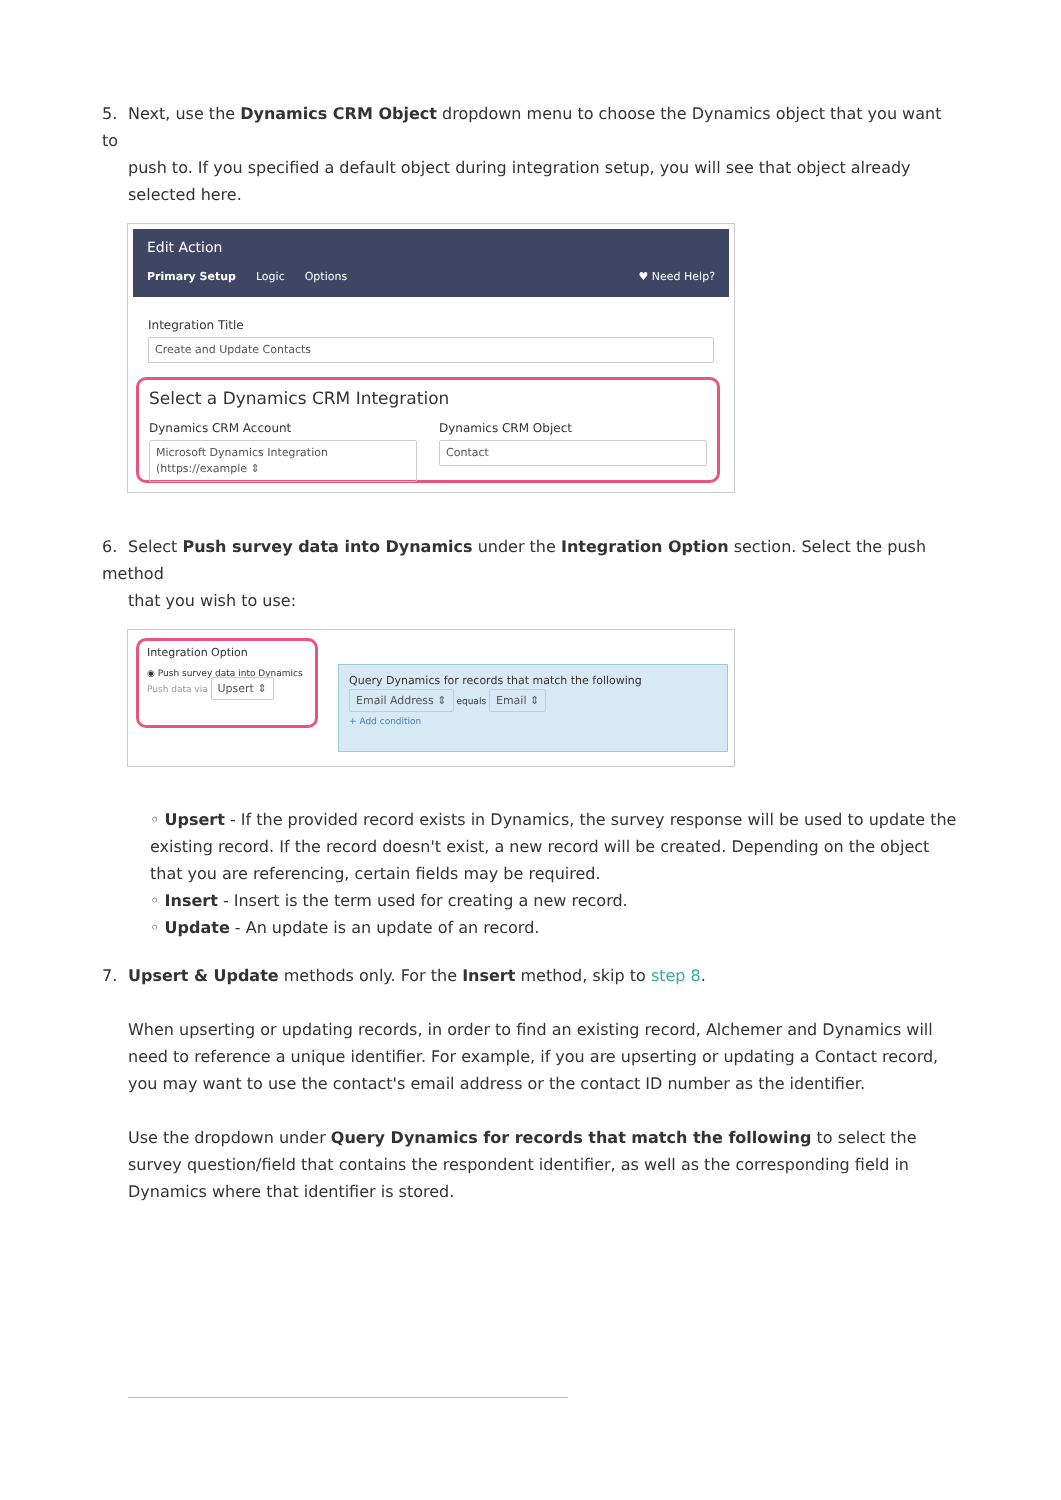5. Next, use the Dynamics CRM Object dropdown menu to choose the Dynamics object that you want to
push to. If you specified a default object during integration setup, you will see that object already selected here.
Edit Action
Primary Setup Logic Options ♥ Need Help?
Integration Title
Create and Update Contacts
Select a Dynamics CRM Integration
Dynamics CRM Account
Microsoft Dynamics Integration (https://example ⇕
Dynamics CRM Object
Contact
6. Select Push survey data into Dynamics under the Integration Option section. Select the push method
that you wish to use:
Integration Option
◉ Push survey data into Dynamics
Push data via Upsert ⇕
Query Dynamics for records that match the following
Email Address ⇕ equals Email ⇕
+ Add condition
◦ Upsert - If the provided record exists in Dynamics, the survey response will be used to update the existing record. If the record doesn't exist, a new record will be created. Depending on the object that you are referencing, certain fields may be required.
◦ Insert - Insert is the term used for creating a new record.
◦ Update - An update is an update of an record.
7. Upsert & Update methods only. For the Insert method, skip to step 8.
When upserting or updating records, in order to find an existing record, Alchemer and Dynamics will need to reference a unique identifier. For example, if you are upserting or updating a Contact record, you may want to use the contact's email address or the contact ID number as the identifier.
Use the dropdown under Query Dynamics for records that match the following to select the survey question/field that contains the respondent identifier, as well as the corresponding field in Dynamics where that identifier is stored.